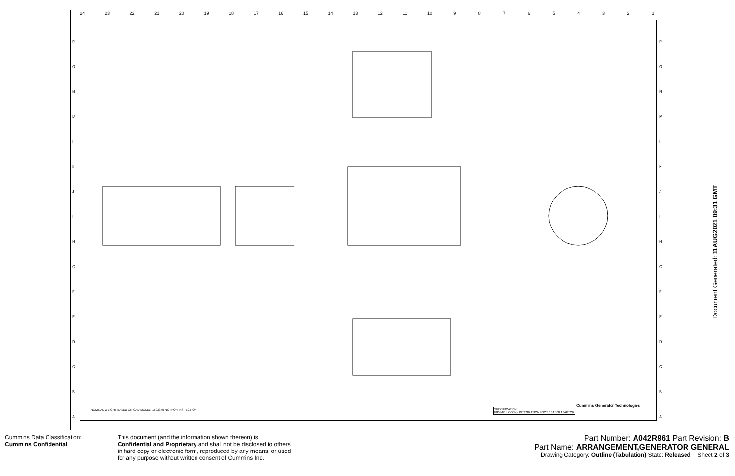24 23 22 21 20 19 18 17 16 15 14 13 12 11 10 987654321
P
O
N
M
L
K
J
I
H
G
F
E
D
C
B
A
P
O
N
M
L
K
J
I
H
G
F
E
D
C
B
A
NOMINAL WEIGHT BASED ON CAD MODEL: 1503340 NOT FOR INSPECTION
SPECIFICATION
P80 MK II CONN / INTEGRATION FOOT / SAE00 ADAPTOR
Cummins Generator Technologies
Document Generated: 11AUG2021 09:31 GMT
Cummins Data Classification:
Cummins Confidential
This document (and the information shown thereon) is
Confidential and Proprietary and shall not be disclosed to others
in hard copy or electronic form, reproduced by any means, or used
for any purpose without written consent of Cummins Inc.
Part Number: A042R961 Part Revision: B
Part Name: ARRANGEMENT,GENERATOR GENERAL
Drawing Category: Outline (Tabulation) State: Released Sheet 2 of 3